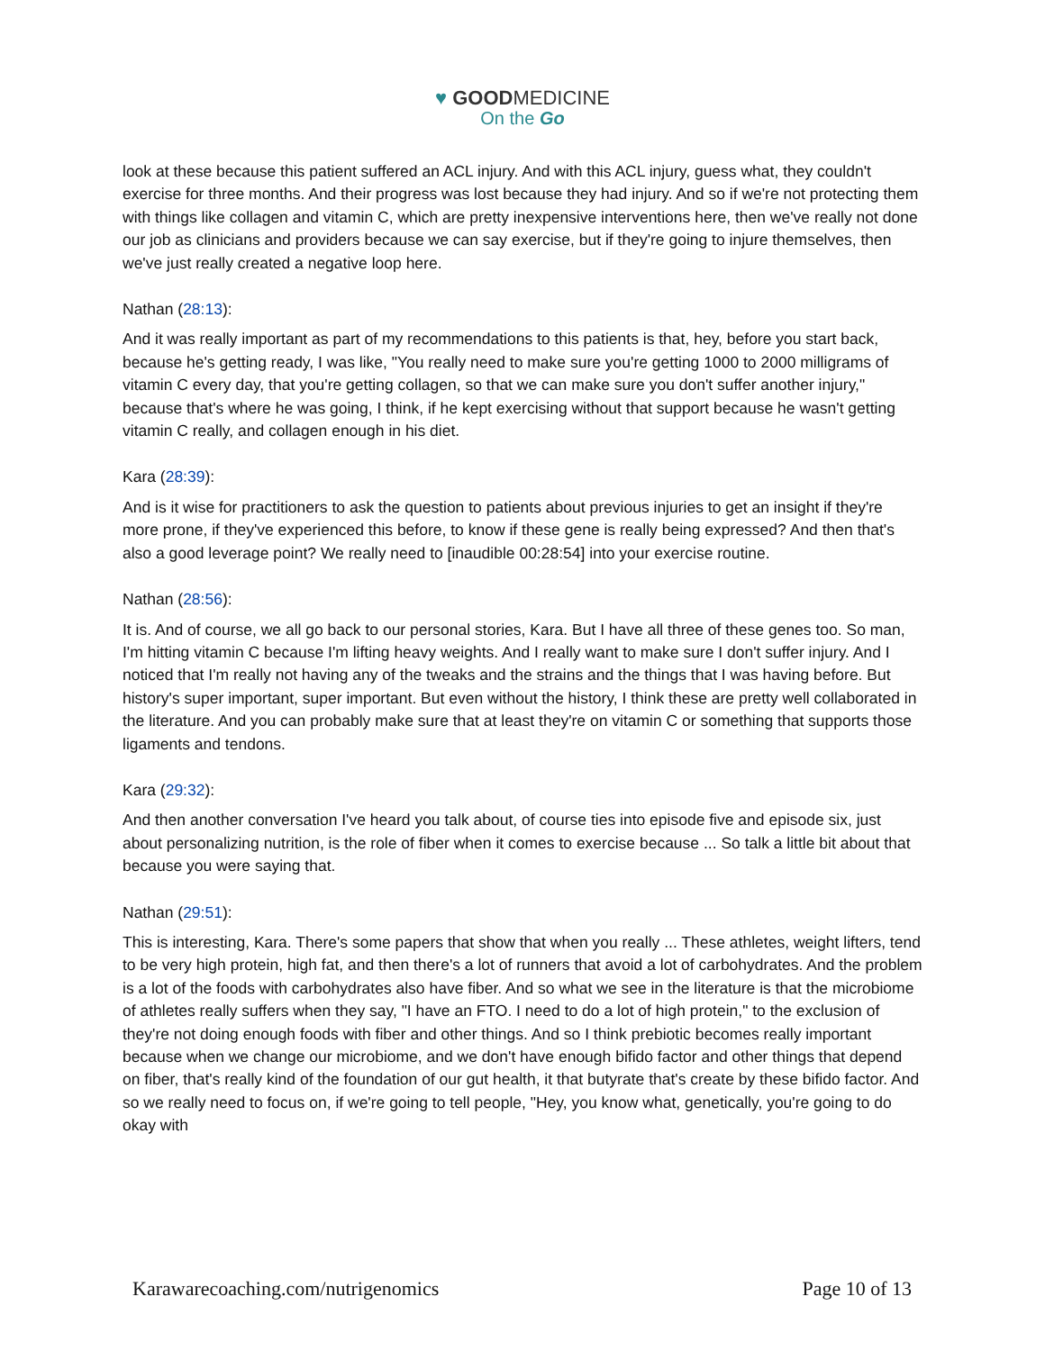♥ GOODMEDICINE
On the Go
look at these because this patient suffered an ACL injury. And with this ACL injury, guess what, they couldn't exercise for three months. And their progress was lost because they had injury. And so if we're not protecting them with things like collagen and vitamin C, which are pretty inexpensive interventions here, then we've really not done our job as clinicians and providers because we can say exercise, but if they're going to injure themselves, then we've just really created a negative loop here.
Nathan (28:13):
And it was really important as part of my recommendations to this patients is that, hey, before you start back, because he's getting ready, I was like, "You really need to make sure you're getting 1000 to 2000 milligrams of vitamin C every day, that you're getting collagen, so that we can make sure you don't suffer another injury," because that's where he was going, I think, if he kept exercising without that support because he wasn't getting vitamin C really, and collagen enough in his diet.
Kara (28:39):
And is it wise for practitioners to ask the question to patients about previous injuries to get an insight if they're more prone, if they've experienced this before, to know if these gene is really being expressed? And then that's also a good leverage point? We really need to [inaudible 00:28:54] into your exercise routine.
Nathan (28:56):
It is. And of course, we all go back to our personal stories, Kara. But I have all three of these genes too. So man, I'm hitting vitamin C because I'm lifting heavy weights. And I really want to make sure I don't suffer injury. And I noticed that I'm really not having any of the tweaks and the strains and the things that I was having before. But history's super important, super important. But even without the history, I think these are pretty well collaborated in the literature. And you can probably make sure that at least they're on vitamin C or something that supports those ligaments and tendons.
Kara (29:32):
And then another conversation I've heard you talk about, of course ties into episode five and episode six, just about personalizing nutrition, is the role of fiber when it comes to exercise because ... So talk a little bit about that because you were saying that.
Nathan (29:51):
This is interesting, Kara. There's some papers that show that when you really ... These athletes, weight lifters, tend to be very high protein, high fat, and then there's a lot of runners that avoid a lot of carbohydrates. And the problem is a lot of the foods with carbohydrates also have fiber. And so what we see in the literature is that the microbiome of athletes really suffers when they say, "I have an FTO. I need to do a lot of high protein," to the exclusion of they're not doing enough foods with fiber and other things. And so I think prebiotic becomes really important because when we change our microbiome, and we don't have enough bifido factor and other things that depend on fiber, that's really kind of the foundation of our gut health, it that butyrate that's create by these bifido factor. And so we really need to focus on, if we're going to tell people, "Hey, you know what, genetically, you're going to do okay with
Karawarecoaching.com/nutrigenomics Page 10 of 13